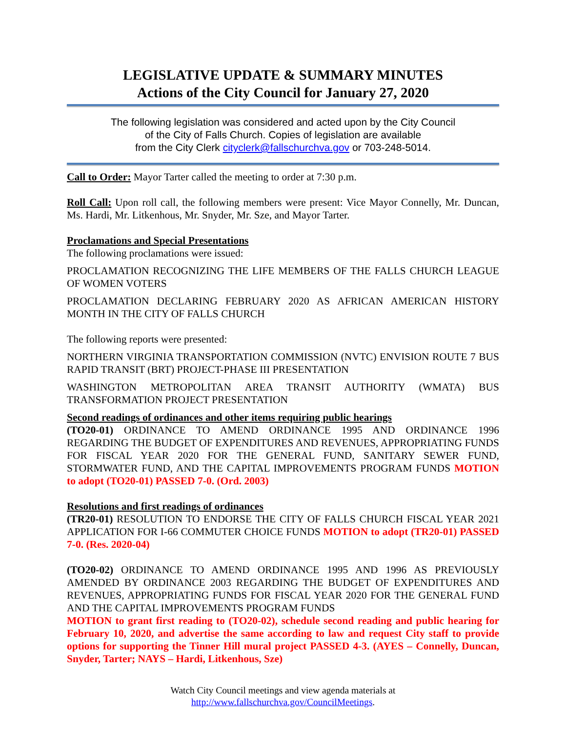LEGISLATIVE UPDATE & SUMMARY MINUTES
Actions of the City Council for January 27, 2020
The following legislation was considered and acted upon by the City Council
of the City of Falls Church. Copies of legislation are available
from the City Clerk cityclerk@fallschurchva.gov or 703-248-5014.
Call to Order: Mayor Tarter called the meeting to order at 7:30 p.m.
Roll Call: Upon roll call, the following members were present: Vice Mayor Connelly, Mr. Duncan, Ms. Hardi, Mr. Litkenhous, Mr. Snyder, Mr. Sze, and Mayor Tarter.
Proclamations and Special Presentations
The following proclamations were issued:
PROCLAMATION RECOGNIZING THE LIFE MEMBERS OF THE FALLS CHURCH LEAGUE OF WOMEN VOTERS
PROCLAMATION DECLARING FEBRUARY 2020 AS AFRICAN AMERICAN HISTORY MONTH IN THE CITY OF FALLS CHURCH
The following reports were presented:
NORTHERN VIRGINIA TRANSPORTATION COMMISSION (NVTC) ENVISION ROUTE 7 BUS RAPID TRANSIT (BRT) PROJECT-PHASE III PRESENTATION
WASHINGTON METROPOLITAN AREA TRANSIT AUTHORITY (WMATA) BUS TRANSFORMATION PROJECT PRESENTATION
Second readings of ordinances and other items requiring public hearings
(TO20-01) ORDINANCE TO AMEND ORDINANCE 1995 AND ORDINANCE 1996 REGARDING THE BUDGET OF EXPENDITURES AND REVENUES, APPROPRIATING FUNDS FOR FISCAL YEAR 2020 FOR THE GENERAL FUND, SANITARY SEWER FUND, STORMWATER FUND, AND THE CAPITAL IMPROVEMENTS PROGRAM FUNDS MOTION to adopt (TO20-01) PASSED 7-0. (Ord. 2003)
Resolutions and first readings of ordinances
(TR20-01) RESOLUTION TO ENDORSE THE CITY OF FALLS CHURCH FISCAL YEAR 2021 APPLICATION FOR I-66 COMMUTER CHOICE FUNDS MOTION to adopt (TR20-01) PASSED 7-0. (Res. 2020-04)
(TO20-02) ORDINANCE TO AMEND ORDINANCE 1995 AND 1996 AS PREVIOUSLY AMENDED BY ORDINANCE 2003 REGARDING THE BUDGET OF EXPENDITURES AND REVENUES, APPROPRIATING FUNDS FOR FISCAL YEAR 2020 FOR THE GENERAL FUND AND THE CAPITAL IMPROVEMENTS PROGRAM FUNDS
MOTION to grant first reading to (TO20-02), schedule second reading and public hearing for February 10, 2020, and advertise the same according to law and request City staff to provide options for supporting the Tinner Hill mural project PASSED 4-3. (AYES – Connelly, Duncan, Snyder, Tarter; NAYS – Hardi, Litkenhous, Sze)
Watch City Council meetings and view agenda materials at
http://www.fallschurchva.gov/CouncilMeetings.